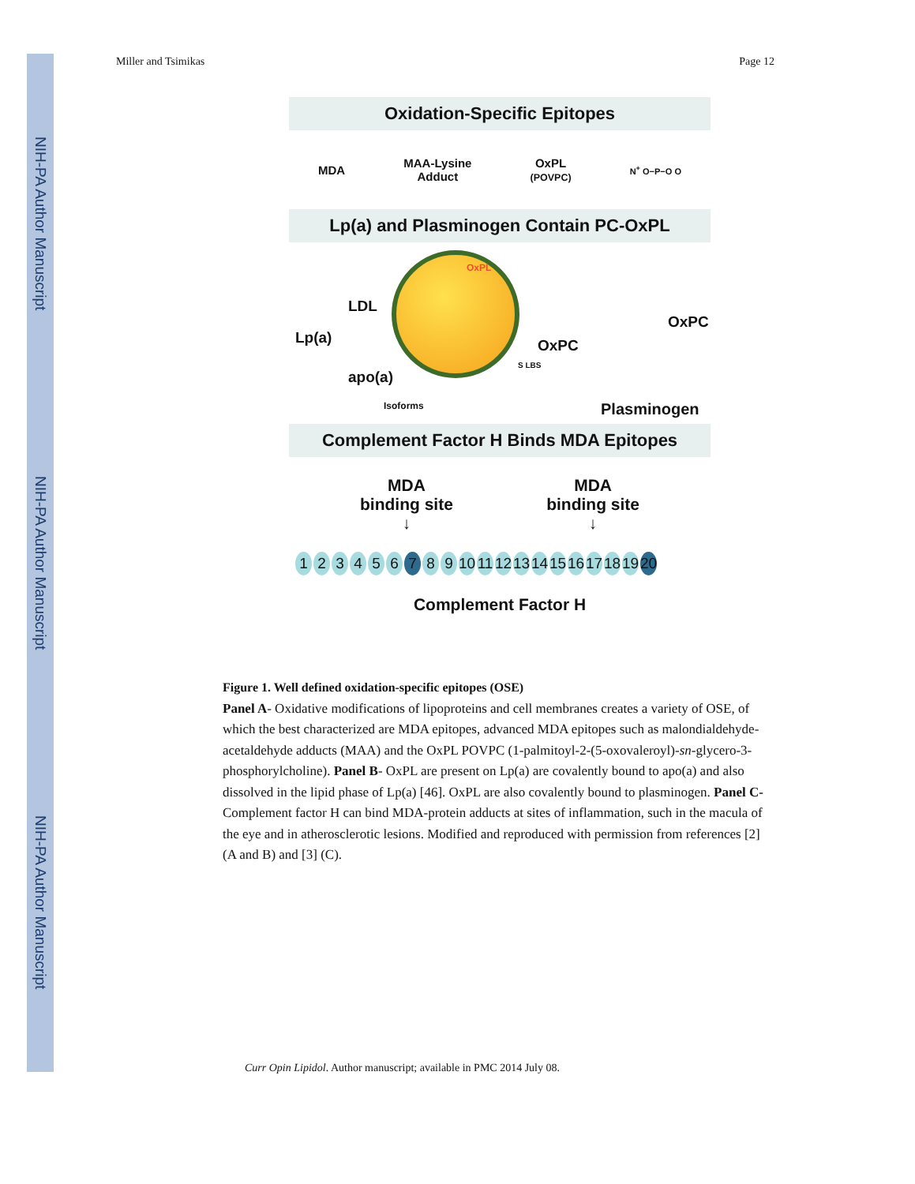NIH-PA Author Manuscript
NIH-PA Author Manuscript
NIH-PA Author Manuscript
Miller and Tsimikas Page 12
Oxidation-Specific Epitopes
MDA MAA-Lysine
Adduct OxPL
(POVPC) N<sup>+</sup> O−P−O O
Lp(a) and Plasminogen Contain PC-OxPL
OxPL
LDL
Lp(a)
apo(a)
OxPC
S LBS
Isoforms
OxPC
Plasminogen
Complement Factor H Binds MDA Epitopes
MDA
binding site
↓ MDA
binding site
↓
123456 7 8 9 10 11 12 13 14 15 16 17 18 19 20
Complement Factor H
Figure 1. Well defined oxidation-specific epitopes (OSE)
Panel A- Oxidative modifications of lipoproteins and cell membranes creates a variety of OSE, of which the best characterized are MDA epitopes, advanced MDA epitopes such as malondialdehyde-acetaldehyde adducts (MAA) and the OxPL POVPC (1-palmitoyl-2-(5-oxovaleroyl)-sn-glycero-3-phosphorylcholine). Panel B- OxPL are present on Lp(a) are covalently bound to apo(a) and also dissolved in the lipid phase of Lp(a) [46]. OxPL are also covalently bound to plasminogen. Panel C- Complement factor H can bind MDA-protein adducts at sites of inflammation, such in the macula of the eye and in atherosclerotic lesions. Modified and reproduced with permission from references [2] (A and B) and [3] (C).
Curr Opin Lipidol. Author manuscript; available in PMC 2014 July 08.